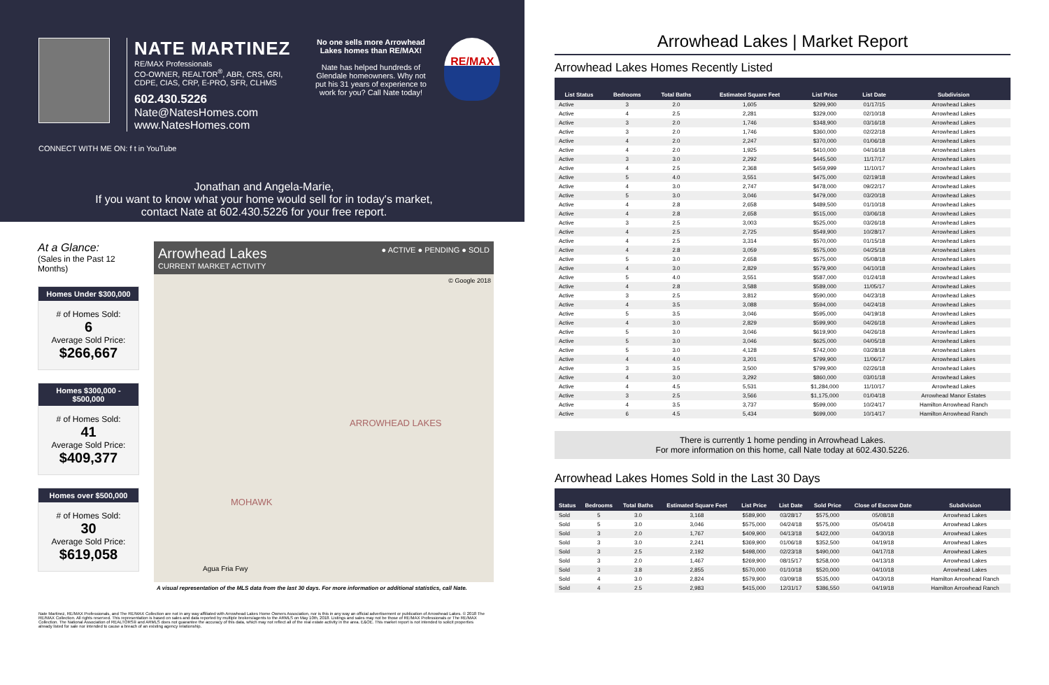NATE MARTINEZ
RE/MAX Professionals
CO-OWNER, REALTOR<sup>®</sup>, ABR, CRS, GRI,
CDPE, CIAS, CRP, E-PRO, SFR, CLHMS
602.430.5226
Nate@NatesHomes.com
www.NatesHomes.com
No one sells more Arrowhead Lakes homes than RE/MAX!
Nate has helped hundreds of Glendale homeowners. Why not put his 31 years of experience to work for you? Call Nate today!
RE/MAX
CONNECT WITH ME ON: f t in YouTube
Jonathan and Angela-Marie,
If you want to know what your home would sell for in today's market,
contact Nate at 602.430.5226 for your free report.
At a Glance:
(Sales in the Past 12 Months)
Homes Under $300,000
# of Homes Sold:
6
Average Sold Price:
$266,667
Homes $300,000 - $500,000
# of Homes Sold:
41
Average Sold Price:
$409,377
Homes over $500,000
# of Homes Sold:
30
Average Sold Price:
$619,058
Arrowhead Lakes
CURRENT MARKET ACTIVITY
● ACTIVE ● PENDING ● SOLD
© Google 2018
ARROWHEAD LAKES
MOHAWK
Agua Fria Fwy
A visual representation of the MLS data from the last 30 days. For more information or additional statistics, call Nate.
Nate Martinez, RE/MAX Professionals, and The RE/MAX Collection are not in any way affiliated with Arrowhead Lakes Home Owners Association, nor is this in any way an official advertisement or publication of Arrowhead Lakes. © 2018 The RE/MAX Collection. All rights reserved. This representation is based on sales and data reported by multiple brokers/agents to the ARMLS on May 10th, 2018. Listings and sales may not be those of RE/MAX Professionals or The RE/MAX Collection. The National Association of REALTORS® and ARMLS does not guarantee the accuracy of this data, which may not reflect all of the real estate activity in the area. E&OE. This market report is not intended to solicit properties already listed for sale nor intended to cause a breach of an existing agency relationship.
Arrowhead Lakes | Market Report
Arrowhead Lakes Homes Recently Listed
| List Status | Bedrooms | Total Baths | Estimated Square Feet | List Price | List Date | Subdivision |
| --- | --- | --- | --- | --- | --- | --- |
| Active | 3 | 2.0 | 1,605 | $299,900 | 01/17/15 | Arrowhead Lakes |
| Active | 4 | 2.5 | 2,281 | $329,000 | 02/10/18 | Arrowhead Lakes |
| Active | 3 | 2.0 | 1,746 | $348,900 | 03/16/18 | Arrowhead Lakes |
| Active | 3 | 2.0 | 1,746 | $360,000 | 02/22/18 | Arrowhead Lakes |
| Active | 4 | 2.0 | 2,247 | $370,000 | 01/06/18 | Arrowhead Lakes |
| Active | 4 | 2.0 | 1,925 | $410,000 | 04/16/18 | Arrowhead Lakes |
| Active | 3 | 3.0 | 2,292 | $445,500 | 11/17/17 | Arrowhead Lakes |
| Active | 4 | 2.5 | 2,368 | $459,999 | 11/10/17 | Arrowhead Lakes |
| Active | 5 | 4.0 | 3,551 | $475,000 | 02/19/18 | Arrowhead Lakes |
| Active | 4 | 3.0 | 2,747 | $478,000 | 09/22/17 | Arrowhead Lakes |
| Active | 5 | 3.0 | 3,046 | $479,000 | 03/20/18 | Arrowhead Lakes |
| Active | 4 | 2.8 | 2,658 | $489,500 | 01/10/18 | Arrowhead Lakes |
| Active | 4 | 2.8 | 2,658 | $515,000 | 03/06/18 | Arrowhead Lakes |
| Active | 3 | 2.5 | 3,003 | $525,000 | 03/26/18 | Arrowhead Lakes |
| Active | 4 | 2.5 | 2,725 | $549,900 | 10/28/17 | Arrowhead Lakes |
| Active | 4 | 2.5 | 3,314 | $570,000 | 01/15/18 | Arrowhead Lakes |
| Active | 4 | 2.8 | 3,059 | $575,000 | 04/25/18 | Arrowhead Lakes |
| Active | 5 | 3.0 | 2,658 | $575,000 | 05/08/18 | Arrowhead Lakes |
| Active | 4 | 3.0 | 2,829 | $579,900 | 04/10/18 | Arrowhead Lakes |
| Active | 5 | 4.0 | 3,551 | $587,000 | 01/24/18 | Arrowhead Lakes |
| Active | 4 | 2.8 | 3,588 | $589,000 | 11/05/17 | Arrowhead Lakes |
| Active | 3 | 2.5 | 3,812 | $590,000 | 04/23/18 | Arrowhead Lakes |
| Active | 4 | 3.5 | 3,088 | $594,000 | 04/24/18 | Arrowhead Lakes |
| Active | 5 | 3.5 | 3,046 | $595,000 | 04/19/18 | Arrowhead Lakes |
| Active | 4 | 3.0 | 2,829 | $599,900 | 04/26/18 | Arrowhead Lakes |
| Active | 5 | 3.0 | 3,046 | $619,900 | 04/26/18 | Arrowhead Lakes |
| Active | 5 | 3.0 | 3,046 | $625,000 | 04/05/18 | Arrowhead Lakes |
| Active | 5 | 3.0 | 4,128 | $742,000 | 03/28/18 | Arrowhead Lakes |
| Active | 4 | 4.0 | 3,201 | $799,900 | 11/06/17 | Arrowhead Lakes |
| Active | 3 | 3.5 | 3,500 | $799,900 | 02/26/18 | Arrowhead Lakes |
| Active | 4 | 3.0 | 3,292 | $860,000 | 03/01/18 | Arrowhead Lakes |
| Active | 4 | 4.5 | 5,531 | $1,284,000 | 11/10/17 | Arrowhead Lakes |
| Active | 3 | 2.5 | 3,566 | $1,175,000 | 01/04/18 | Arrowhead Manor Estates |
| Active | 4 | 3.5 | 3,737 | $599,000 | 10/24/17 | Hamilton Arrowhead Ranch |
| Active | 6 | 4.5 | 5,434 | $699,000 | 10/14/17 | Hamilton Arrowhead Ranch |
There is currently 1 home pending in Arrowhead Lakes.
For more information on this home, call Nate today at 602.430.5226.
Arrowhead Lakes Homes Sold in the Last 30 Days
| Status | Bedrooms | Total Baths | Estimated Square Feet | List Price | List Date | Sold Price | Close of Escrow Date | Subdivision |
| --- | --- | --- | --- | --- | --- | --- | --- | --- |
| Sold | 5 | 3.0 | 3,168 | $589,900 | 03/28/17 | $575,000 | 05/08/18 | Arrowhead Lakes |
| Sold | 5 | 3.0 | 3,046 | $575,000 | 04/24/18 | $575,000 | 05/04/18 | Arrowhead Lakes |
| Sold | 3 | 2.0 | 1,767 | $409,900 | 04/13/18 | $422,000 | 04/30/18 | Arrowhead Lakes |
| Sold | 3 | 3.0 | 2,241 | $369,900 | 01/06/18 | $352,500 | 04/19/18 | Arrowhead Lakes |
| Sold | 3 | 2.5 | 2,192 | $498,000 | 02/23/18 | $490,000 | 04/17/18 | Arrowhead Lakes |
| Sold | 3 | 2.0 | 1,467 | $269,900 | 08/15/17 | $258,000 | 04/13/18 | Arrowhead Lakes |
| Sold | 3 | 3.8 | 2,855 | $570,000 | 01/10/18 | $520,000 | 04/10/18 | Arrowhead Lakes |
| Sold | 4 | 3.0 | 2,824 | $579,900 | 03/09/18 | $535,000 | 04/30/18 | Hamilton Arrowhead Ranch |
| Sold | 4 | 2.5 | 2,983 | $415,000 | 12/31/17 | $386,550 | 04/19/18 | Hamilton Arrowhead Ranch |